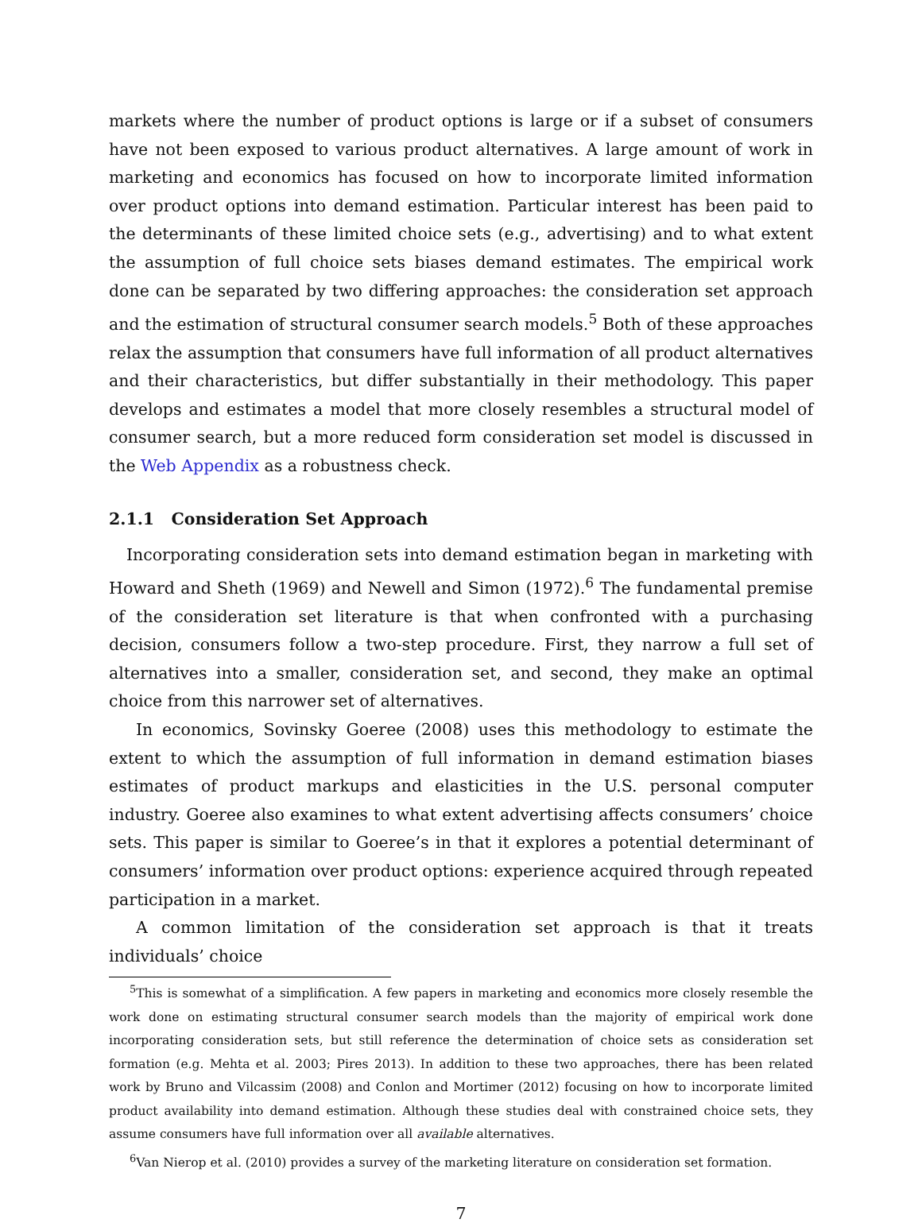markets where the number of product options is large or if a subset of consumers have not been exposed to various product alternatives. A large amount of work in marketing and economics has focused on how to incorporate limited information over product options into demand estimation. Particular interest has been paid to the determinants of these limited choice sets (e.g., advertising) and to what extent the assumption of full choice sets biases demand estimates. The empirical work done can be separated by two differing approaches: the consideration set approach and the estimation of structural consumer search models.<sup>5</sup> Both of these approaches relax the assumption that consumers have full information of all product alternatives and their characteristics, but differ substantially in their methodology. This paper develops and estimates a model that more closely resembles a structural model of consumer search, but a more reduced form consideration set model is discussed in the Web Appendix as a robustness check.
2.1.1 Consideration Set Approach
Incorporating consideration sets into demand estimation began in marketing with Howard and Sheth (1969) and Newell and Simon (1972).<sup>6</sup> The fundamental premise of the consideration set literature is that when confronted with a purchasing decision, consumers follow a two-step procedure. First, they narrow a full set of alternatives into a smaller, consideration set, and second, they make an optimal choice from this narrower set of alternatives.
In economics, Sovinsky Goeree (2008) uses this methodology to estimate the extent to which the assumption of full information in demand estimation biases estimates of product markups and elasticities in the U.S. personal computer industry. Goeree also examines to what extent advertising affects consumers’ choice sets. This paper is similar to Goeree’s in that it explores a potential determinant of consumers’ information over product options: experience acquired through repeated participation in a market.
A common limitation of the consideration set approach is that it treats individuals’ choice
<sup>5</sup> This is somewhat of a simplification. A few papers in marketing and economics more closely resemble the work done on estimating structural consumer search models than the majority of empirical work done incorporating consideration sets, but still reference the determination of choice sets as consideration set formation (e.g. Mehta et al. 2003; Pires 2013). In addition to these two approaches, there has been related work by Bruno and Vilcassim (2008) and Conlon and Mortimer (2012) focusing on how to incorporate limited product availability into demand estimation. Although these studies deal with constrained choice sets, they assume consumers have full information over all available alternatives.
<sup>6</sup> Van Nierop et al. (2010) provides a survey of the marketing literature on consideration set formation.
7